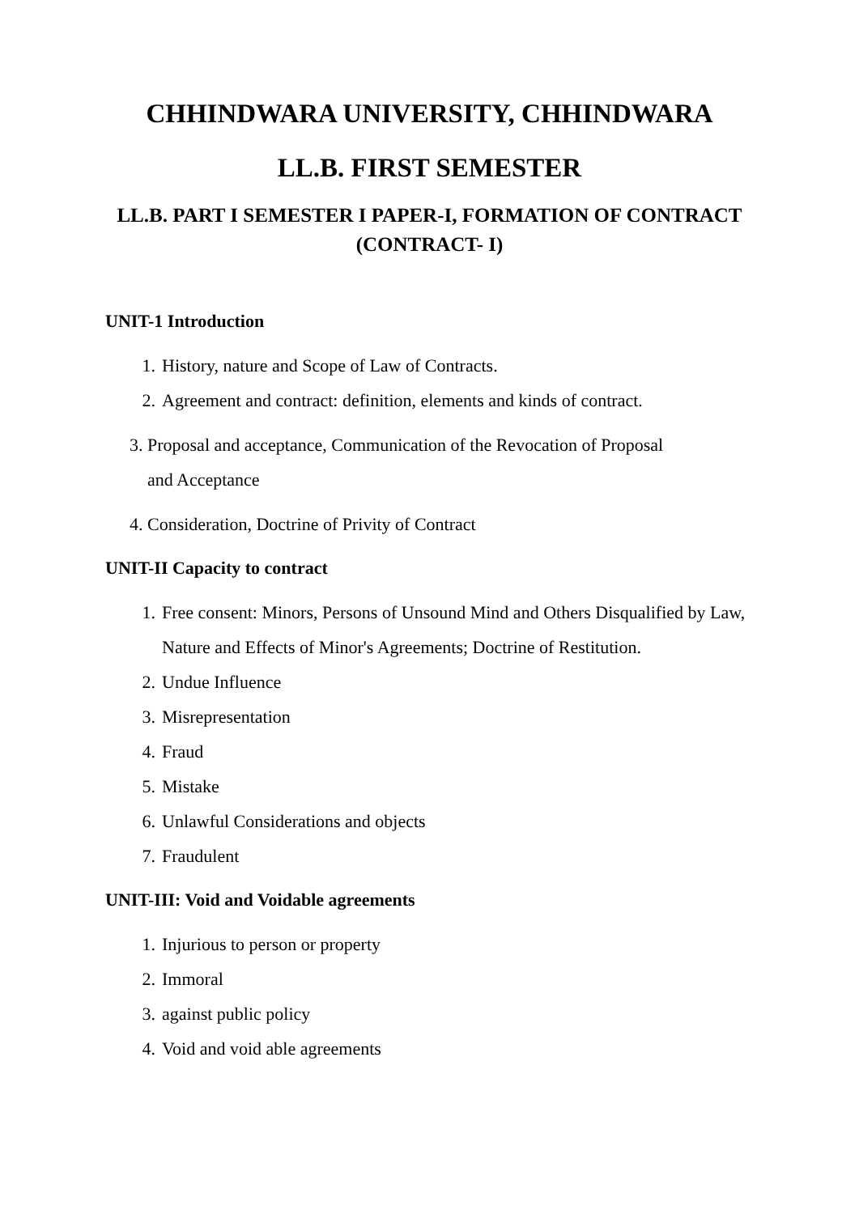CHHINDWARA UNIVERSITY, CHHINDWARA
LL.B. FIRST SEMESTER
LL.B. PART I SEMESTER I PAPER-I, FORMATION OF CONTRACT (CONTRACT- I)
UNIT-1 Introduction
1. History, nature and Scope of Law of Contracts.
2. Agreement and contract: definition, elements and kinds of contract.
3. Proposal and acceptance, Communication of the Revocation of Proposal
and Acceptance
4. Consideration, Doctrine of Privity of Contract
UNIT-II Capacity to contract
1. Free consent: Minors, Persons of Unsound Mind and Others Disqualified by Law, Nature and Effects of Minor's Agreements; Doctrine of Restitution.
2. Undue Influence
3. Misrepresentation
4. Fraud
5. Mistake
6. Unlawful Considerations and objects
7. Fraudulent
UNIT-III: Void and Voidable agreements
1. Injurious to person or property
2. Immoral
3. against public policy
4. Void and void able agreements